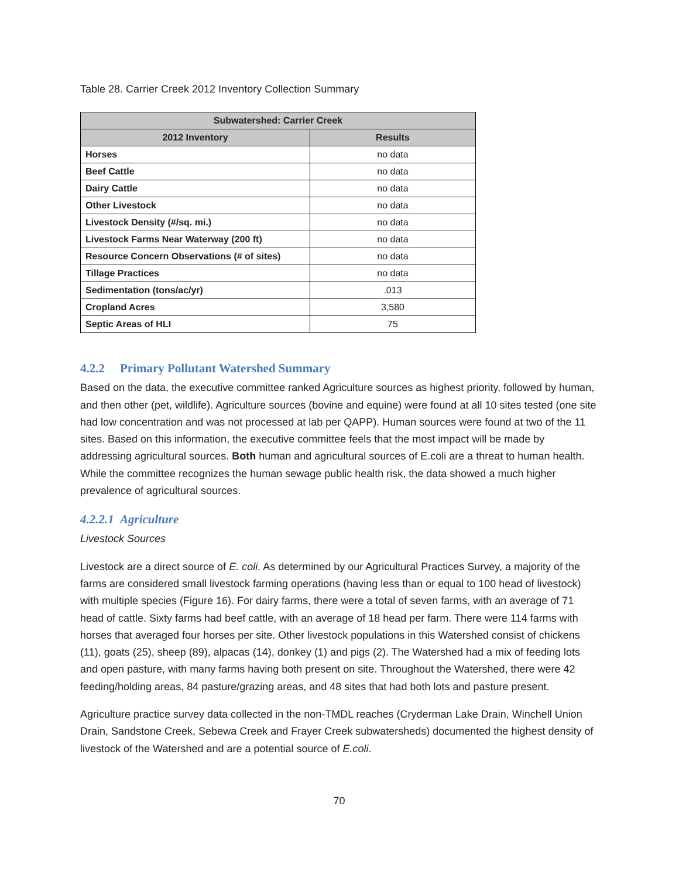Table 28. Carrier Creek 2012 Inventory Collection Summary
| Subwatershed: Carrier Creek | |
| --- | --- |
| 2012 Inventory | Results |
| Horses | no data |
| Beef Cattle | no data |
| Dairy Cattle | no data |
| Other Livestock | no data |
| Livestock Density (#/sq. mi.) | no data |
| Livestock Farms Near Waterway (200 ft) | no data |
| Resource Concern Observations (# of sites) | no data |
| Tillage Practices | no data |
| Sedimentation (tons/ac/yr) | .013 |
| Cropland Acres | 3,580 |
| Septic Areas of HLI | 75 |
4.2.2 Primary Pollutant Watershed Summary
Based on the data, the executive committee ranked Agriculture sources as highest priority, followed by human, and then other (pet, wildlife). Agriculture sources (bovine and equine) were found at all 10 sites tested (one site had low concentration and was not processed at lab per QAPP). Human sources were found at two of the 11 sites. Based on this information, the executive committee feels that the most impact will be made by addressing agricultural sources. Both human and agricultural sources of E.coli are a threat to human health. While the committee recognizes the human sewage public health risk, the data showed a much higher prevalence of agricultural sources.
4.2.2.1 Agriculture
Livestock Sources
Livestock are a direct source of E. coli. As determined by our Agricultural Practices Survey, a majority of the farms are considered small livestock farming operations (having less than or equal to 100 head of livestock) with multiple species (Figure 16). For dairy farms, there were a total of seven farms, with an average of 71 head of cattle. Sixty farms had beef cattle, with an average of 18 head per farm. There were 114 farms with horses that averaged four horses per site. Other livestock populations in this Watershed consist of chickens (11), goats (25), sheep (89), alpacas (14), donkey (1) and pigs (2). The Watershed had a mix of feeding lots and open pasture, with many farms having both present on site. Throughout the Watershed, there were 42 feeding/holding areas, 84 pasture/grazing areas, and 48 sites that had both lots and pasture present.
Agriculture practice survey data collected in the non-TMDL reaches (Cryderman Lake Drain, Winchell Union Drain, Sandstone Creek, Sebewa Creek and Frayer Creek subwatersheds) documented the highest density of livestock of the Watershed and are a potential source of E.coli.
70